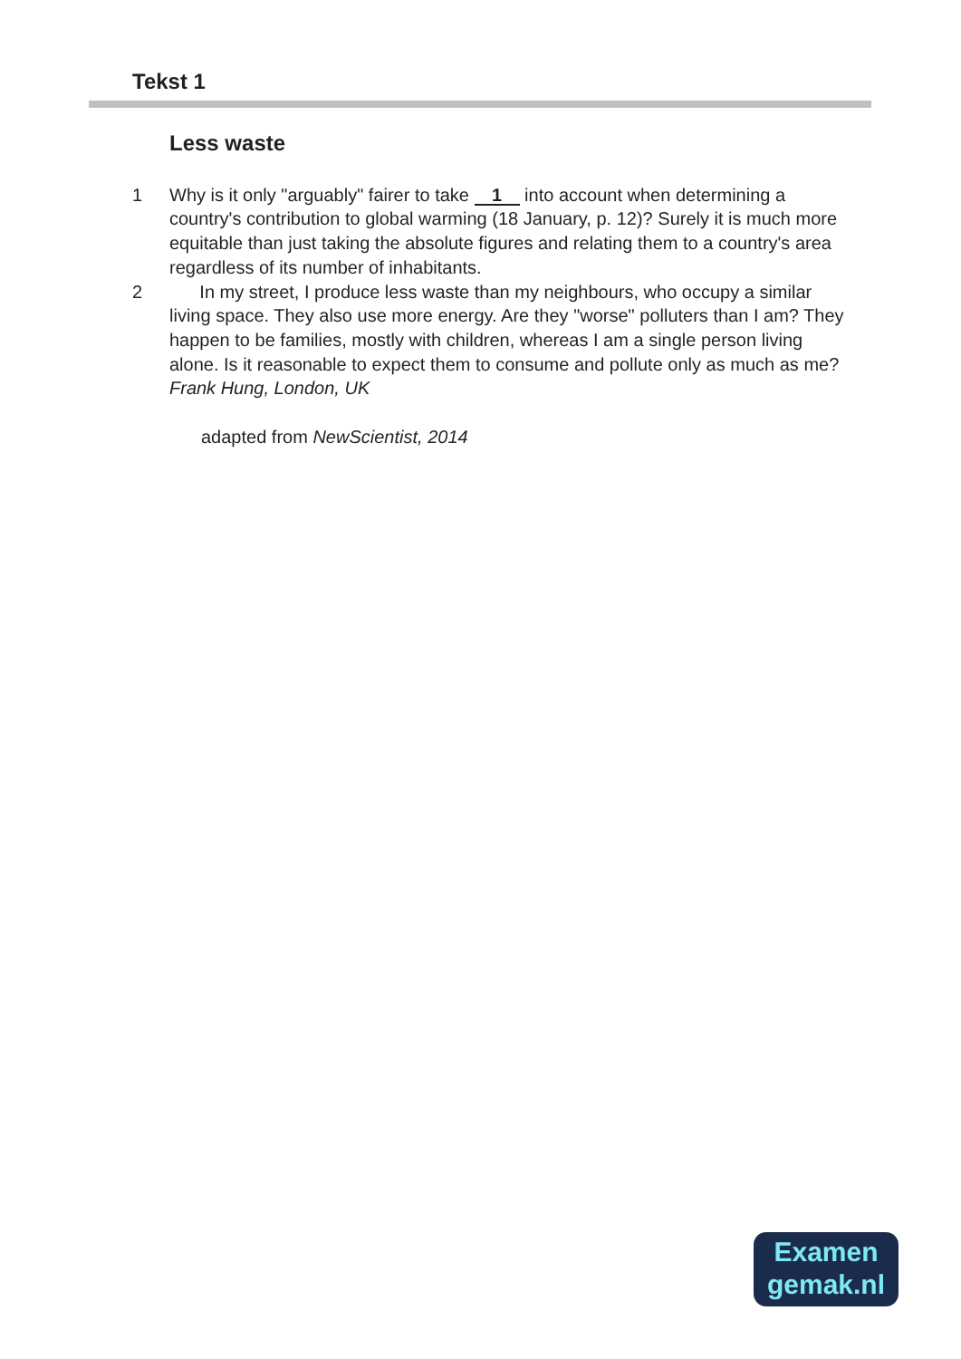Tekst 1
Less waste
1 Why is it only "arguably" fairer to take 1 into account when determining a country's contribution to global warming (18 January, p. 12)? Surely it is much more equitable than just taking the absolute figures and relating them to a country's area regardless of its number of inhabitants.
2 In my street, I produce less waste than my neighbours, who occupy a similar living space. They also use more energy. Are they "worse" polluters than I am? They happen to be families, mostly with children, whereas I am a single person living alone. Is it reasonable to expect them to consume and pollute only as much as me?
Frank Hung, London, UK
adapted from NewScientist, 2014
Examen
gemak.nl